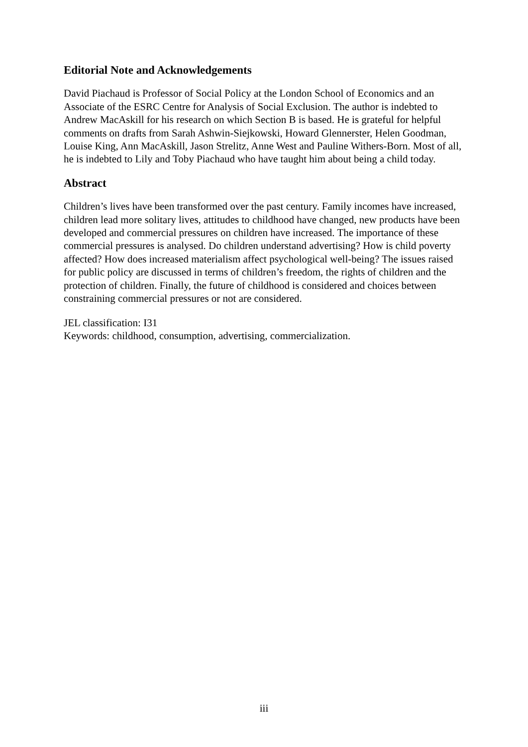Editorial Note and Acknowledgements
David Piachaud is Professor of Social Policy at the London School of Economics and an Associate of the ESRC Centre for Analysis of Social Exclusion. The author is indebted to Andrew MacAskill for his research on which Section B is based. He is grateful for helpful comments on drafts from Sarah Ashwin-Siejkowski, Howard Glennerster, Helen Goodman, Louise King, Ann MacAskill, Jason Strelitz, Anne West and Pauline Withers-Born. Most of all, he is indebted to Lily and Toby Piachaud who have taught him about being a child today.
Abstract
Children’s lives have been transformed over the past century. Family incomes have increased, children lead more solitary lives, attitudes to childhood have changed, new products have been developed and commercial pressures on children have increased. The importance of these commercial pressures is analysed. Do children understand advertising? How is child poverty affected? How does increased materialism affect psychological well-being? The issues raised for public policy are discussed in terms of children’s freedom, the rights of children and the protection of children. Finally, the future of childhood is considered and choices between constraining commercial pressures or not are considered.
JEL classification: I31
Keywords: childhood, consumption, advertising, commercialization.
iii